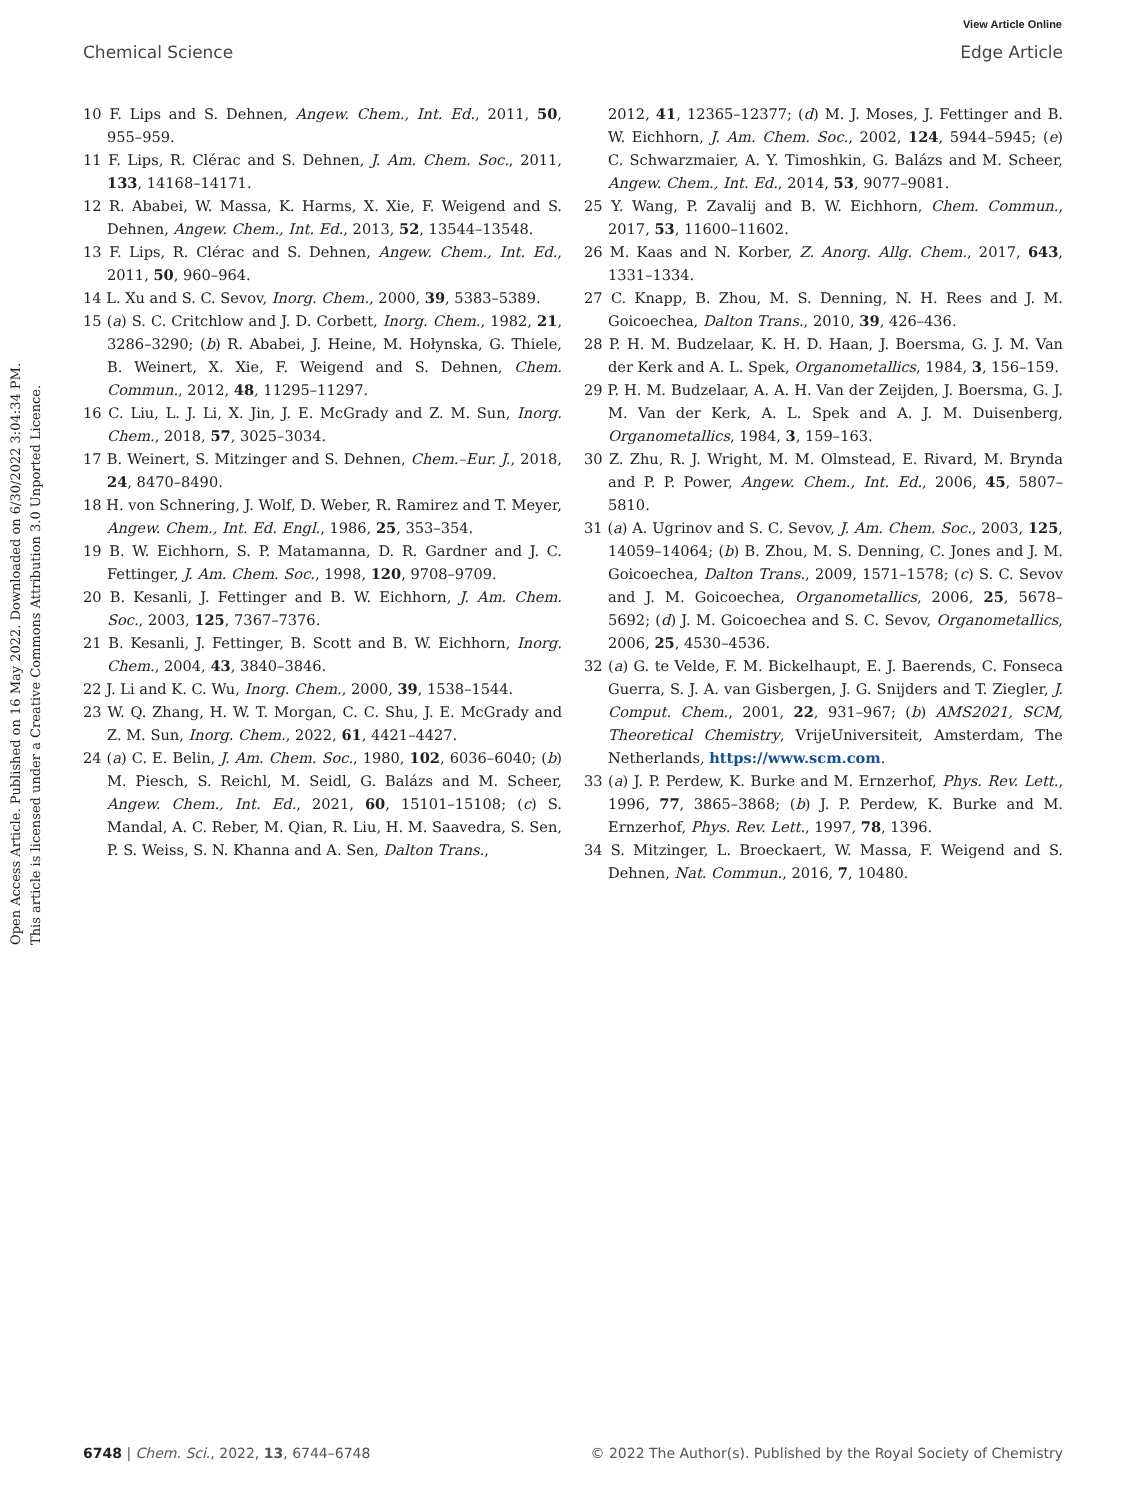View Article Online
Chemical Science Edge Article
Open Access Article. Published on 16 May 2022. Downloaded on 6/30/2022 3:04:34 PM.
This article is licensed under a Creative Commons Attribution 3.0 Unported Licence.
10 F. Lips and S. Dehnen, Angew. Chem., Int. Ed., 2011, 50, 955–959.
11 F. Lips, R. Clérac and S. Dehnen, J. Am. Chem. Soc., 2011, 133, 14168–14171.
12 R. Ababei, W. Massa, K. Harms, X. Xie, F. Weigend and S. Dehnen, Angew. Chem., Int. Ed., 2013, 52, 13544–13548.
13 F. Lips, R. Clérac and S. Dehnen, Angew. Chem., Int. Ed., 2011, 50, 960–964.
14 L. Xu and S. C. Sevov, Inorg. Chem., 2000, 39, 5383–5389.
15 (a) S. C. Critchlow and J. D. Corbett, Inorg. Chem., 1982, 21, 3286–3290; (b) R. Ababei, J. Heine, M. Hołynska, G. Thiele, B. Weinert, X. Xie, F. Weigend and S. Dehnen, Chem. Commun., 2012, 48, 11295–11297.
16 C. Liu, L. J. Li, X. Jin, J. E. McGrady and Z. M. Sun, Inorg. Chem., 2018, 57, 3025–3034.
17 B. Weinert, S. Mitzinger and S. Dehnen, Chem.–Eur. J., 2018, 24, 8470–8490.
18 H. von Schnering, J. Wolf, D. Weber, R. Ramirez and T. Meyer, Angew. Chem., Int. Ed. Engl., 1986, 25, 353–354.
19 B. W. Eichhorn, S. P. Matamanna, D. R. Gardner and J. C. Fettinger, J. Am. Chem. Soc., 1998, 120, 9708–9709.
20 B. Kesanli, J. Fettinger and B. W. Eichhorn, J. Am. Chem. Soc., 2003, 125, 7367–7376.
21 B. Kesanli, J. Fettinger, B. Scott and B. W. Eichhorn, Inorg. Chem., 2004, 43, 3840–3846.
22 J. Li and K. C. Wu, Inorg. Chem., 2000, 39, 1538–1544.
23 W. Q. Zhang, H. W. T. Morgan, C. C. Shu, J. E. McGrady and Z. M. Sun, Inorg. Chem., 2022, 61, 4421–4427.
24 (a) C. E. Belin, J. Am. Chem. Soc., 1980, 102, 6036–6040; (b) M. Piesch, S. Reichl, M. Seidl, G. Balázs and M. Scheer, Angew. Chem., Int. Ed., 2021, 60, 15101–15108; (c) S. Mandal, A. C. Reber, M. Qian, R. Liu, H. M. Saavedra, S. Sen, P. S. Weiss, S. N. Khanna and A. Sen, Dalton Trans.,
2012, 41, 12365–12377; (d) M. J. Moses, J. Fettinger and B. W. Eichhorn, J. Am. Chem. Soc., 2002, 124, 5944–5945; (e) C. Schwarzmaier, A. Y. Timoshkin, G. Balázs and M. Scheer, Angew. Chem., Int. Ed., 2014, 53, 9077–9081.
25 Y. Wang, P. Zavalij and B. W. Eichhorn, Chem. Commun., 2017, 53, 11600–11602.
26 M. Kaas and N. Korber, Z. Anorg. Allg. Chem., 2017, 643, 1331–1334.
27 C. Knapp, B. Zhou, M. S. Denning, N. H. Rees and J. M. Goicoechea, Dalton Trans., 2010, 39, 426–436.
28 P. H. M. Budzelaar, K. H. D. Haan, J. Boersma, G. J. M. Van der Kerk and A. L. Spek, Organometallics, 1984, 3, 156–159.
29 P. H. M. Budzelaar, A. A. H. Van der Zeijden, J. Boersma, G. J. M. Van der Kerk, A. L. Spek and A. J. M. Duisenberg, Organometallics, 1984, 3, 159–163.
30 Z. Zhu, R. J. Wright, M. M. Olmstead, E. Rivard, M. Brynda and P. P. Power, Angew. Chem., Int. Ed., 2006, 45, 5807–5810.
31 (a) A. Ugrinov and S. C. Sevov, J. Am. Chem. Soc., 2003, 125, 14059–14064; (b) B. Zhou, M. S. Denning, C. Jones and J. M. Goicoechea, Dalton Trans., 2009, 1571–1578; (c) S. C. Sevov and J. M. Goicoechea, Organometallics, 2006, 25, 5678–5692; (d) J. M. Goicoechea and S. C. Sevov, Organometallics, 2006, 25, 4530–4536.
32 (a) G. te Velde, F. M. Bickelhaupt, E. J. Baerends, C. Fonseca Guerra, S. J. A. van Gisbergen, J. G. Snijders and T. Ziegler, J. Comput. Chem., 2001, 22, 931–967; (b) AMS2021, SCM, Theoretical Chemistry, VrijeUniversiteit, Amsterdam, The Netherlands, https://www.scm.com.
33 (a) J. P. Perdew, K. Burke and M. Ernzerhof, Phys. Rev. Lett., 1996, 77, 3865–3868; (b) J. P. Perdew, K. Burke and M. Ernzerhof, Phys. Rev. Lett., 1997, 78, 1396.
34 S. Mitzinger, L. Broeckaert, W. Massa, F. Weigend and S. Dehnen, Nat. Commun., 2016, 7, 10480.
6748 | Chem. Sci., 2022, 13, 6744–6748 © 2022 The Author(s). Published by the Royal Society of Chemistry